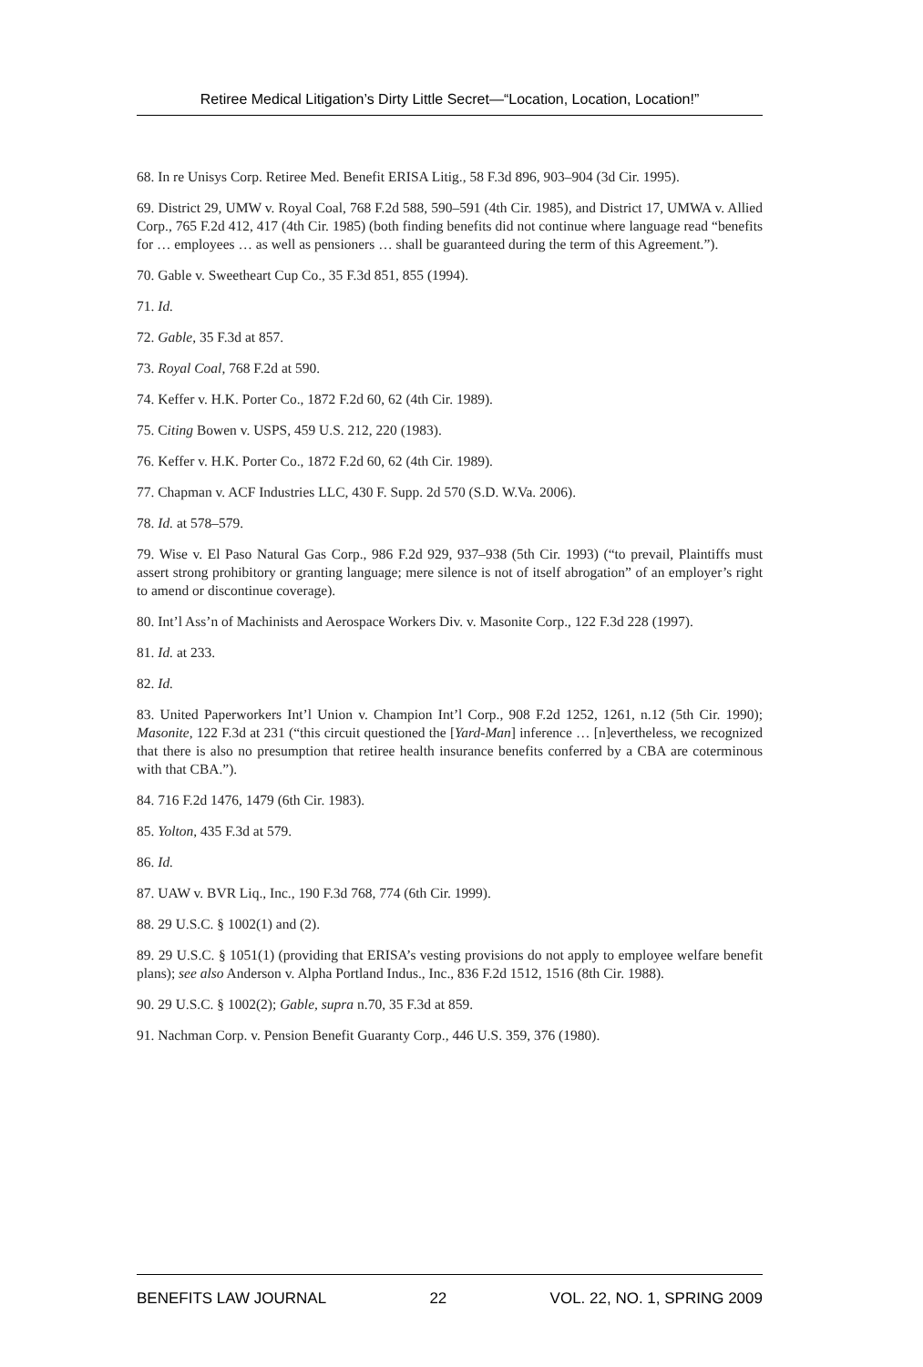Retiree Medical Litigation’s Dirty Little Secret—“Location, Location, Location!”
68. In re Unisys Corp. Retiree Med. Benefit ERISA Litig., 58 F.3d 896, 903–904 (3d Cir. 1995).
69. District 29, UMW v. Royal Coal, 768 F.2d 588, 590–591 (4th Cir. 1985), and District 17, UMWA v. Allied Corp., 765 F.2d 412, 417 (4th Cir. 1985) (both finding benefits did not continue where language read “benefits for … employees … as well as pensioners … shall be guaranteed during the term of this Agreement.”).
70. Gable v. Sweetheart Cup Co., 35 F.3d 851, 855 (1994).
71. Id.
72. Gable, 35 F.3d at 857.
73. Royal Coal, 768 F.2d at 590.
74. Keffer v. H.K. Porter Co., 1872 F.2d 60, 62 (4th Cir. 1989).
75. Citing Bowen v. USPS, 459 U.S. 212, 220 (1983).
76. Keffer v. H.K. Porter Co., 1872 F.2d 60, 62 (4th Cir. 1989).
77. Chapman v. ACF Industries LLC, 430 F. Supp. 2d 570 (S.D. W.Va. 2006).
78. Id. at 578–579.
79. Wise v. El Paso Natural Gas Corp., 986 F.2d 929, 937–938 (5th Cir. 1993) (“to prevail, Plaintiffs must assert strong prohibitory or granting language; mere silence is not of itself abrogation” of an employer’s right to amend or discontinue coverage).
80. Int’l Ass’n of Machinists and Aerospace Workers Div. v. Masonite Corp., 122 F.3d 228 (1997).
81. Id. at 233.
82. Id.
83. United Paperworkers Int’l Union v. Champion Int’l Corp., 908 F.2d 1252, 1261, n.12 (5th Cir. 1990); Masonite, 122 F.3d at 231 (“this circuit questioned the [Yard-Man] inference … [n]evertheless, we recognized that there is also no presumption that retiree health insurance benefits conferred by a CBA are coterminous with that CBA.”).
84. 716 F.2d 1476, 1479 (6th Cir. 1983).
85. Yolton, 435 F.3d at 579.
86. Id.
87. UAW v. BVR Liq., Inc., 190 F.3d 768, 774 (6th Cir. 1999).
88. 29 U.S.C. § 1002(1) and (2).
89. 29 U.S.C. § 1051(1) (providing that ERISA’s vesting provisions do not apply to employee welfare benefit plans); see also Anderson v. Alpha Portland Indus., Inc., 836 F.2d 1512, 1516 (8th Cir. 1988).
90. 29 U.S.C. § 1002(2); Gable, supra n.70, 35 F.3d at 859.
91. Nachman Corp. v. Pension Benefit Guaranty Corp., 446 U.S. 359, 376 (1980).
BENEFITS LAW JOURNAL 22 VOL. 22, NO. 1, SPRING 2009